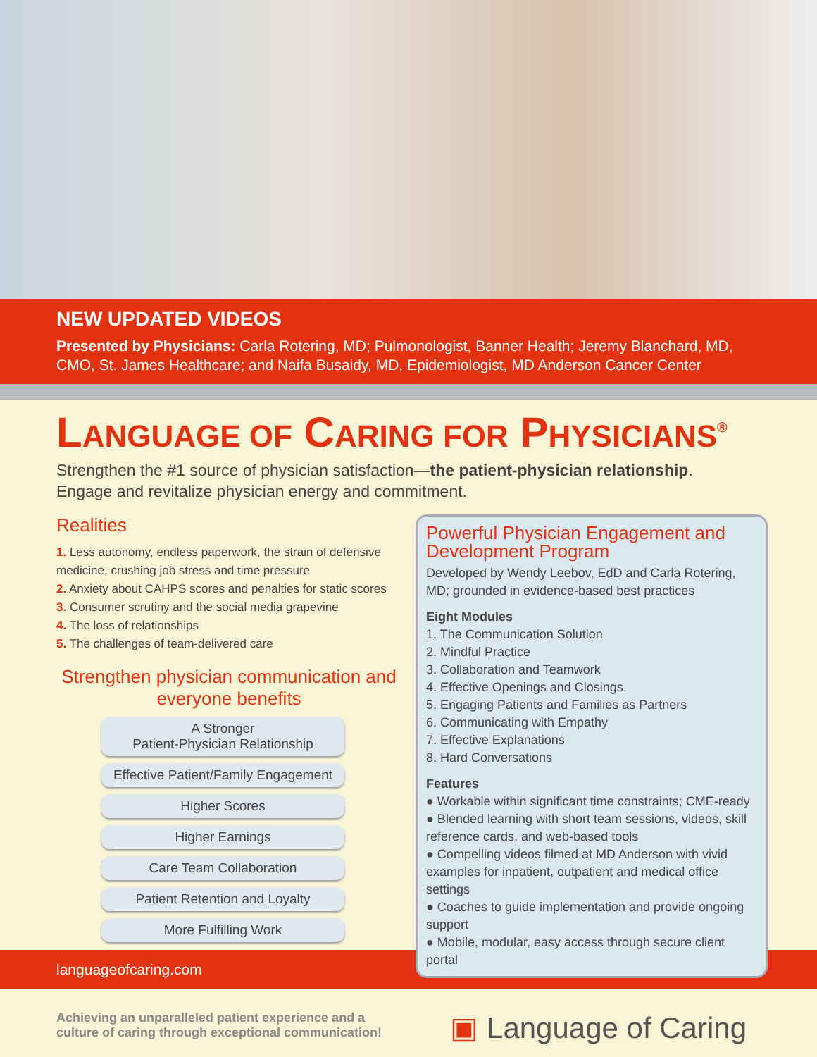NEW UPDATED VIDEOS
Presented by Physicians: Carla Rotering, MD; Pulmonologist, Banner Health; Jeremy Blanchard, MD, CMO, St. James Healthcare; and Naifa Busaidy, MD, Epidemiologist, MD Anderson Cancer Center
LANGUAGE OF CARING FOR PHYSICIANS<sup>®</sup>
Strengthen the #1 source of physician satisfaction—the patient-physician relationship.
Engage and revitalize physician energy and commitment.
Realities
1. Less autonomy, endless paperwork, the strain of defensive medicine, crushing job stress and time pressure
2. Anxiety about CAHPS scores and penalties for static scores
3. Consumer scrutiny and the social media grapevine
4. The loss of relationships
5. The challenges of team-delivered care
Strengthen physician communication and everyone benefits
A Stronger
Patient-Physician Relationship
Effective Patient/Family Engagement
Higher Scores
Higher Earnings
Care Team Collaboration
Patient Retention and Loyalty
More Fulfilling Work
Powerful Physician Engagement and Development Program
Developed by Wendy Leebov, EdD and Carla Rotering, MD; grounded in evidence-based best practices
Eight Modules
1. The Communication Solution
2. Mindful Practice
3. Collaboration and Teamwork
4. Effective Openings and Closings
5. Engaging Patients and Families as Partners
6. Communicating with Empathy
7. Effective Explanations
8. Hard Conversations
Features
● Workable within significant time constraints; CME-ready
● Blended learning with short team sessions, videos, skill reference cards, and web-based tools
● Compelling videos filmed at MD Anderson with vivid examples for inpatient, outpatient and medical office settings
● Coaches to guide implementation and provide ongoing support
● Mobile, modular, easy access through secure client portal
languageofcaring.com
Achieving an unparalleled patient experience and a
culture of caring through exceptional communication!
▣ Language of Caring